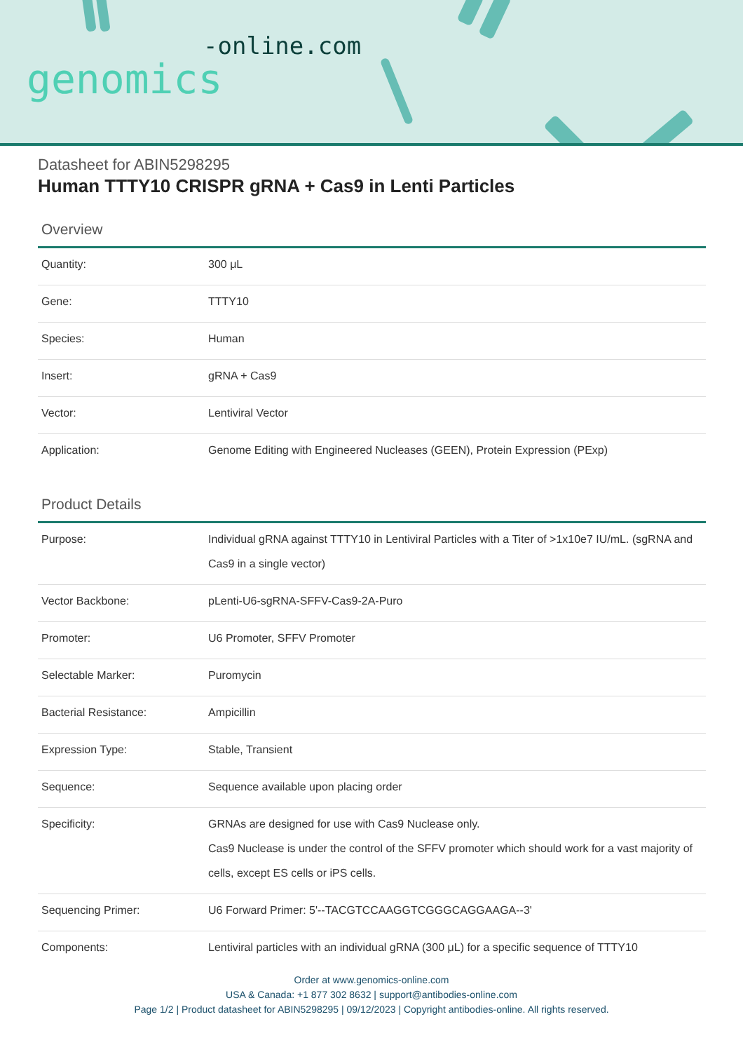-online.com
genomics
Datasheet for ABIN5298295
Human TTTY10 CRISPR gRNA + Cas9 in Lenti Particles
Overview
| Quantity: | 300 μL |
| Gene: | TTTY10 |
| Species: | Human |
| Insert: | gRNA + Cas9 |
| Vector: | Lentiviral Vector |
| Application: | Genome Editing with Engineered Nucleases (GEEN), Protein Expression (PExp) |
Product Details
| Purpose: | Individual gRNA against TTTY10 in Lentiviral Particles with a Titer of >1x10e7 IU/mL. (sgRNA and Cas9 in a single vector) |
| Vector Backbone: | pLenti-U6-sgRNA-SFFV-Cas9-2A-Puro |
| Promoter: | U6 Promoter, SFFV Promoter |
| Selectable Marker: | Puromycin |
| Bacterial Resistance: | Ampicillin |
| Expression Type: | Stable, Transient |
| Sequence: | Sequence available upon placing order |
| Specificity: | GRNAs are designed for use with Cas9 Nuclease only. Cas9 Nuclease is under the control of the SFFV promoter which should work for a vast majority of cells, except ES cells or iPS cells. |
| Sequencing Primer: | U6 Forward Primer: 5'--TACGTCCAAGGTCGGGCAGGAAGA--3' |
| Components: | Lentiviral particles with an individual gRNA (300 μL) for a specific sequence of TTTY10 |
Order at www.genomics-online.com
USA & Canada: +1 877 302 8632 | support@antibodies-online.com
Page 1/2 | Product datasheet for ABIN5298295 | 09/12/2023 | Copyright antibodies-online. All rights reserved.